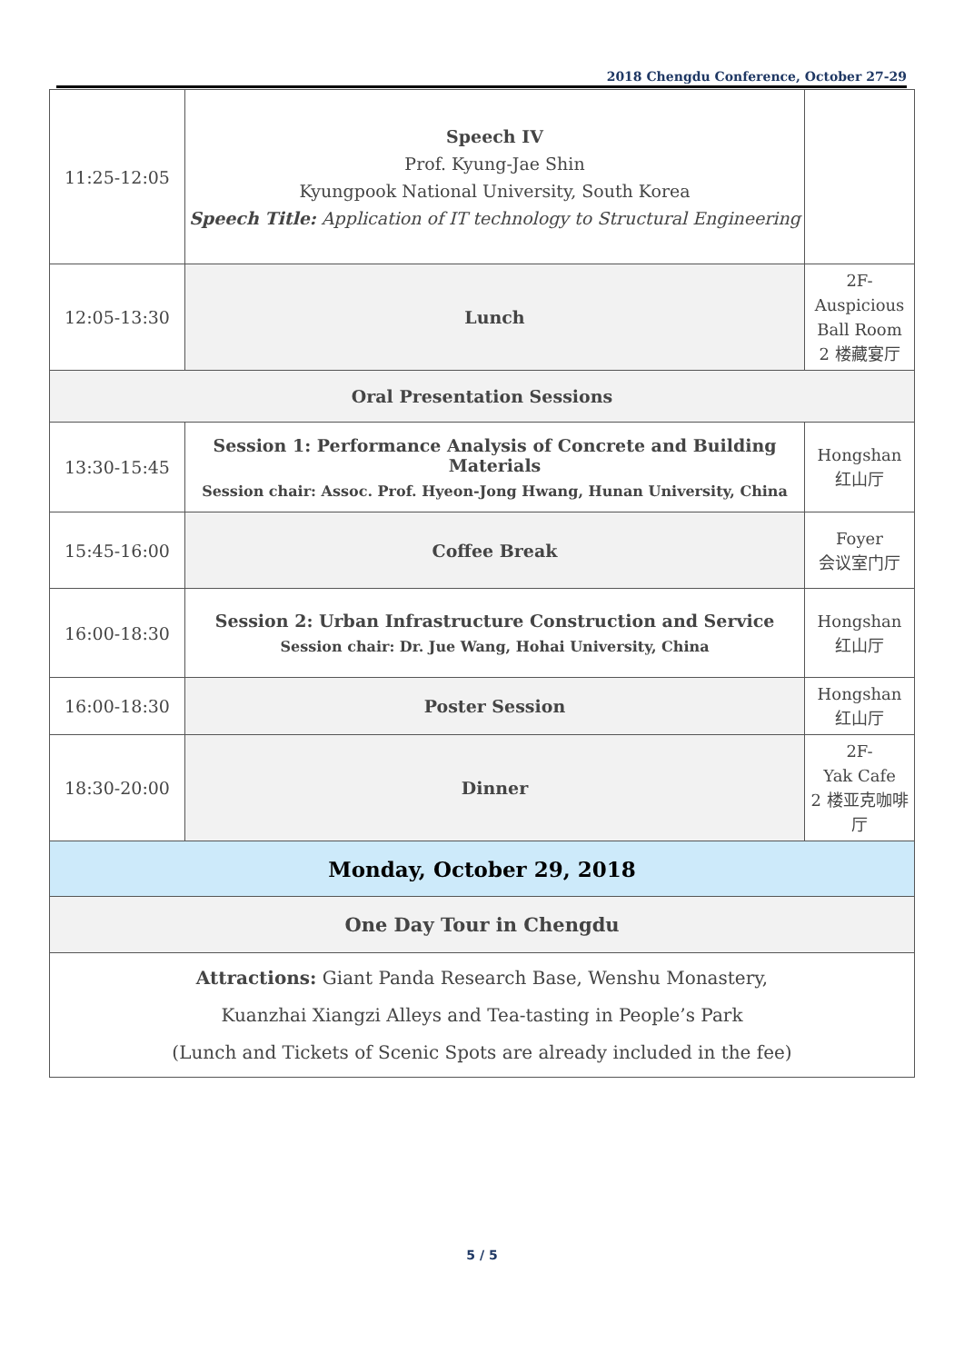2018 Chengdu Conference, October 27-29
| 11:25-12:05 | Speech IV Prof. Kyung-Jae Shin Kyungpook National University, South Korea Speech Title: Application of IT technology to Structural Engineering | |
| 12:05-13:30 | Lunch | 2F- Auspicious Ball Room 2 楼藏宴厅 |
| Oral Presentation Sessions | | |
| 13:30-15:45 | Session 1: Performance Analysis of Concrete and Building Materials Session chair: Assoc. Prof. Hyeon-Jong Hwang, Hunan University, China | Hongshan 红山厅 |
| 15:45-16:00 | Coffee Break | Foyer 会议室门厅 |
| 16:00-18:30 | Session 2: Urban Infrastructure Construction and Service Session chair: Dr. Jue Wang, Hohai University, China | Hongshan 红山厅 |
| 16:00-18:30 | Poster Session | Hongshan 红山厅 |
| 18:30-20:00 | Dinner | 2F- Yak Cafe 2 楼亚克咖啡厅 |
| Monday, October 29, 2018 | | |
| One Day Tour in Chengdu | | |
| Attractions: Giant Panda Research Base, Wenshu Monastery, Kuanzhai Xiangzi Alleys and Tea-tasting in People’s Park (Lunch and Tickets of Scenic Spots are already included in the fee) | | |
5 / 5